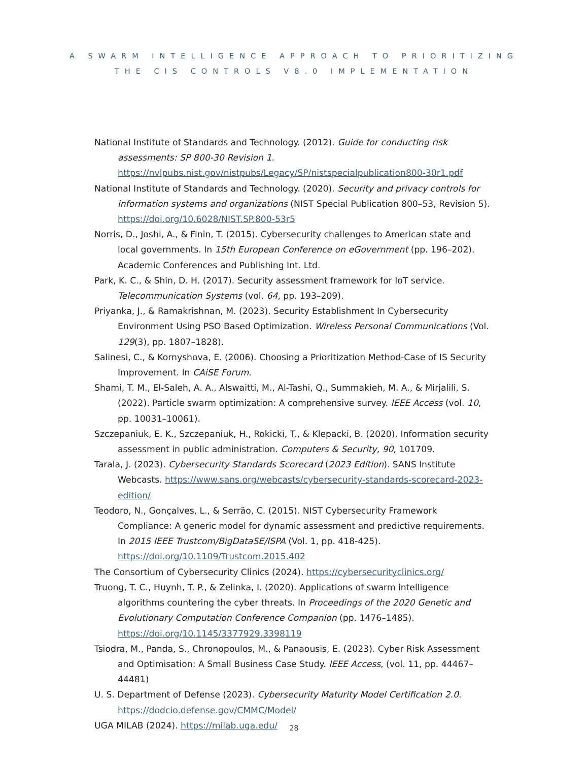A SWARM INTELLIGENCE APPROACH TO PRIORITIZING
THE CIS CONTROLS V8.0 IMPLEMENTATION
National Institute of Standards and Technology. (2012). Guide for conducting risk assessments: SP 800-30 Revision 1. https://nvlpubs.nist.gov/nistpubs/Legacy/SP/nistspecialpublication800-30r1.pdf
National Institute of Standards and Technology. (2020). Security and privacy controls for information systems and organizations (NIST Special Publication 800–53, Revision 5). https://doi.org/10.6028/NIST.SP.800-53r5
Norris, D., Joshi, A., & Finin, T. (2015). Cybersecurity challenges to American state and local governments. In 15th European Conference on eGovernment (pp. 196–202). Academic Conferences and Publishing Int. Ltd.
Park, K. C., & Shin, D. H. (2017). Security assessment framework for IoT service. Telecommunication Systems (vol. 64, pp. 193–209).
Priyanka, J., & Ramakrishnan, M. (2023). Security Establishment In Cybersecurity Environment Using PSO Based Optimization. Wireless Personal Communications (Vol. 129(3), pp. 1807–1828).
Salinesi, C., & Kornyshova, E. (2006). Choosing a Prioritization Method-Case of IS Security Improvement. In CAiSE Forum.
Shami, T. M., El-Saleh, A. A., Alswaitti, M., Al-Tashi, Q., Summakieh, M. A., & Mirjalili, S. (2022). Particle swarm optimization: A comprehensive survey. IEEE Access (vol. 10, pp. 10031–10061).
Szczepaniuk, E. K., Szczepaniuk, H., Rokicki, T., & Klepacki, B. (2020). Information security assessment in public administration. Computers & Security, 90, 101709.
Tarala, J. (2023). Cybersecurity Standards Scorecard (2023 Edition). SANS Institute Webcasts. https://www.sans.org/webcasts/cybersecurity-standards-scorecard-2023-edition/
Teodoro, N., Gonçalves, L., & Serrão, C. (2015). NIST Cybersecurity Framework Compliance: A generic model for dynamic assessment and predictive requirements. In 2015 IEEE Trustcom/BigDataSE/ISPA (Vol. 1, pp. 418-425). https://doi.org/10.1109/Trustcom.2015.402
The Consortium of Cybersecurity Clinics (2024). https://cybersecurityclinics.org/
Truong, T. C., Huynh, T. P., & Zelinka, I. (2020). Applications of swarm intelligence algorithms countering the cyber threats. In Proceedings of the 2020 Genetic and Evolutionary Computation Conference Companion (pp. 1476–1485). https://doi.org/10.1145/3377929.3398119
Tsiodra, M., Panda, S., Chronopoulos, M., & Panaousis, E. (2023). Cyber Risk Assessment and Optimisation: A Small Business Case Study. IEEE Access, (vol. 11, pp. 44467–44481)
U. S. Department of Defense (2023). Cybersecurity Maturity Model Certification 2.0. https://dodcio.defense.gov/CMMC/Model/
UGA MILAB (2024). https://milab.uga.edu/
28